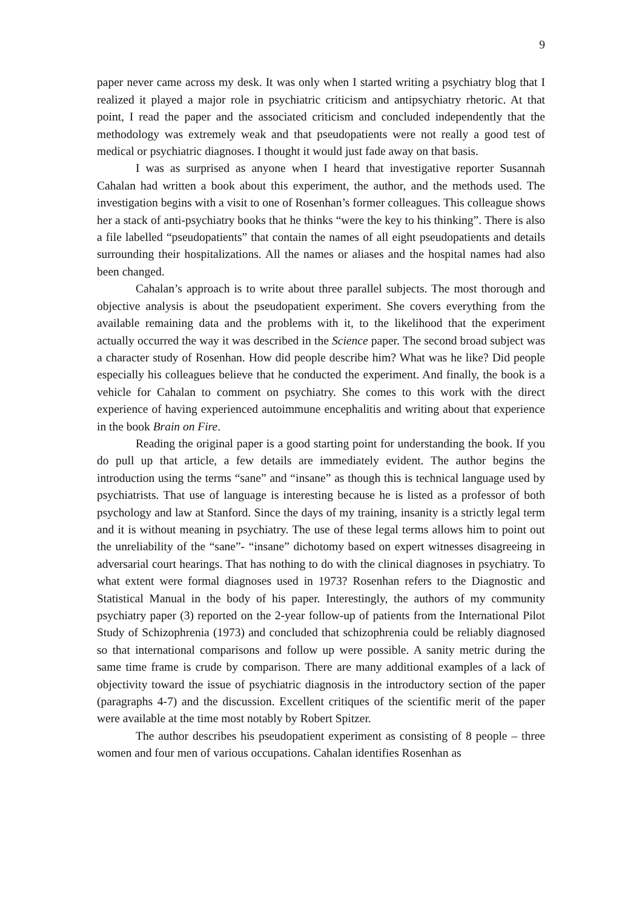9
paper never came across my desk. It was only when I started writing a psychiatry blog that I realized it played a major role in psychiatric criticism and antipsychiatry rhetoric. At that point, I read the paper and the associated criticism and concluded independently that the methodology was extremely weak and that pseudopatients were not really a good test of medical or psychiatric diagnoses. I thought it would just fade away on that basis.
I was as surprised as anyone when I heard that investigative reporter Susannah Cahalan had written a book about this experiment, the author, and the methods used. The investigation begins with a visit to one of Rosenhan’s former colleagues. This colleague shows her a stack of anti-psychiatry books that he thinks “were the key to his thinking”. There is also a file labelled “pseudopatients” that contain the names of all eight pseudopatients and details surrounding their hospitalizations. All the names or aliases and the hospital names had also been changed.
Cahalan’s approach is to write about three parallel subjects. The most thorough and objective analysis is about the pseudopatient experiment. She covers everything from the available remaining data and the problems with it, to the likelihood that the experiment actually occurred the way it was described in the Science paper. The second broad subject was a character study of Rosenhan. How did people describe him? What was he like? Did people especially his colleagues believe that he conducted the experiment. And finally, the book is a vehicle for Cahalan to comment on psychiatry. She comes to this work with the direct experience of having experienced autoimmune encephalitis and writing about that experience in the book Brain on Fire.
Reading the original paper is a good starting point for understanding the book. If you do pull up that article, a few details are immediately evident. The author begins the introduction using the terms “sane” and “insane” as though this is technical language used by psychiatrists. That use of language is interesting because he is listed as a professor of both psychology and law at Stanford. Since the days of my training, insanity is a strictly legal term and it is without meaning in psychiatry. The use of these legal terms allows him to point out the unreliability of the “sane”- “insane” dichotomy based on expert witnesses disagreeing in adversarial court hearings. That has nothing to do with the clinical diagnoses in psychiatry. To what extent were formal diagnoses used in 1973? Rosenhan refers to the Diagnostic and Statistical Manual in the body of his paper. Interestingly, the authors of my community psychiatry paper (3) reported on the 2-year follow-up of patients from the International Pilot Study of Schizophrenia (1973) and concluded that schizophrenia could be reliably diagnosed so that international comparisons and follow up were possible. A sanity metric during the same time frame is crude by comparison. There are many additional examples of a lack of objectivity toward the issue of psychiatric diagnosis in the introductory section of the paper (paragraphs 4-7) and the discussion. Excellent critiques of the scientific merit of the paper were available at the time most notably by Robert Spitzer.
The author describes his pseudopatient experiment as consisting of 8 people – three women and four men of various occupations. Cahalan identifies Rosenhan as